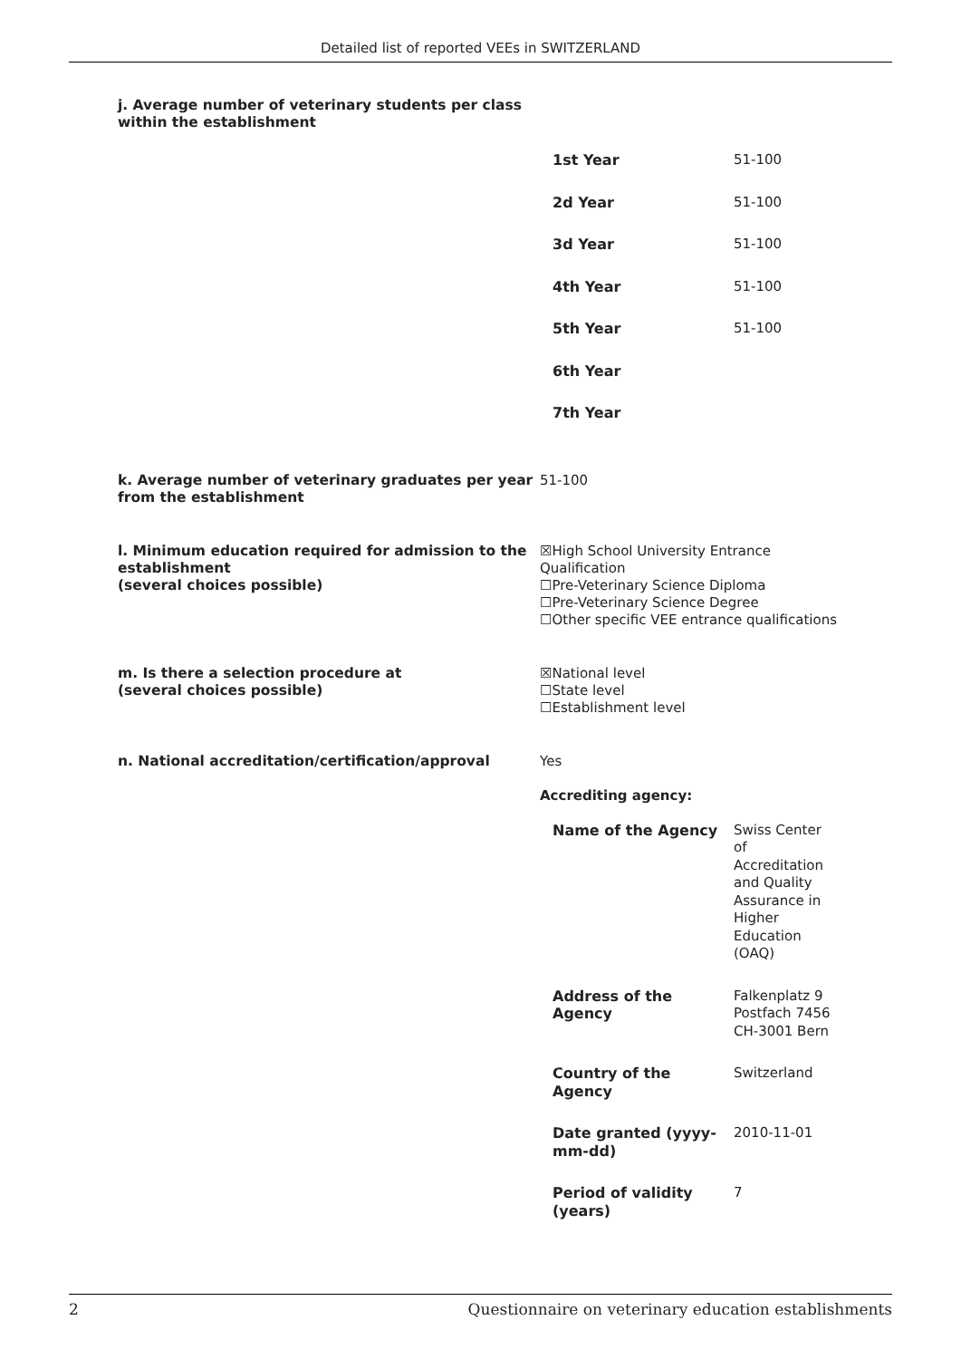Detailed list of reported VEEs in SWITZERLAND
j. Average number of veterinary students per class within the establishment
| 1st Year | 51-100 |
| 2d Year | 51-100 |
| 3d Year | 51-100 |
| 4th Year | 51-100 |
| 5th Year | 51-100 |
| 6th Year | |
| 7th Year | |
k. Average number of veterinary graduates per year from the establishment
51-100
l. Minimum education required for admission to the establishment
(several choices possible)
☒High School University Entrance Qualification
☐Pre-Veterinary Science Diploma
☐Pre-Veterinary Science Degree
☐Other specific VEE entrance qualifications
m. Is there a selection procedure at
(several choices possible)
☒National level
☐State level
☐Establishment level
n. National accreditation/certification/approval Yes
Accrediting agency:
| Name of the Agency | Swiss Center of Accreditation and Quality Assurance in Higher Education (OAQ) |
| Address of the Agency | Falkenplatz 9 Postfach 7456 CH-3001 Bern |
| Country of the Agency | Switzerland |
| Date granted (yyyy-mm-dd) | 2010-11-01 |
| Period of validity (years) | 7 |
2 Questionnaire on veterinary education establishments